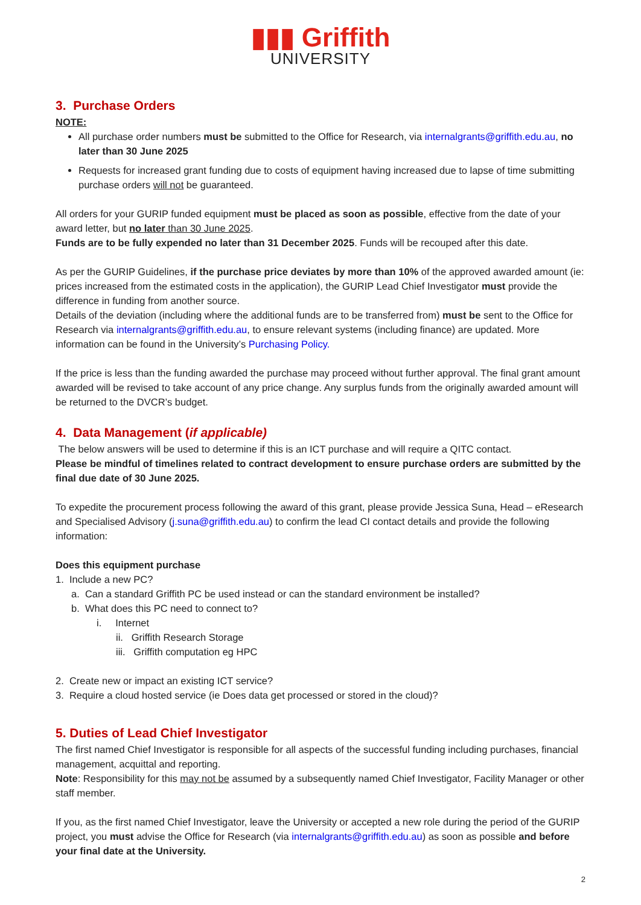▮▮▮ Griffith
UNIVERSITY
3. Purchase Orders
NOTE:
All purchase order numbers must be submitted to the Office for Research, via internalgrants@griffith.edu.au, no later than 30 June 2025
Requests for increased grant funding due to costs of equipment having increased due to lapse of time submitting purchase orders will not be guaranteed.
All orders for your GURIP funded equipment must be placed as soon as possible, effective from the date of your award letter, but no later than 30 June 2025.
Funds are to be fully expended no later than 31 December 2025. Funds will be recouped after this date.
As per the GURIP Guidelines, if the purchase price deviates by more than 10% of the approved awarded amount (ie: prices increased from the estimated costs in the application), the GURIP Lead Chief Investigator must provide the difference in funding from another source.
Details of the deviation (including where the additional funds are to be transferred from) must be sent to the Office for Research via internalgrants@griffith.edu.au, to ensure relevant systems (including finance) are updated. More information can be found in the University’s Purchasing Policy.
If the price is less than the funding awarded the purchase may proceed without further approval. The final grant amount awarded will be revised to take account of any price change. Any surplus funds from the originally awarded amount will be returned to the DVCR’s budget.
4. Data Management (if applicable)
The below answers will be used to determine if this is an ICT purchase and will require a QITC contact.
Please be mindful of timelines related to contract development to ensure purchase orders are submitted by the final due date of 30 June 2025.
To expedite the procurement process following the award of this grant, please provide Jessica Suna, Head – eResearch and Specialised Advisory (j.suna@griffith.edu.au) to confirm the lead CI contact details and provide the following information:
Does this equipment purchase
1. Include a new PC?
a. Can a standard Griffith PC be used instead or can the standard environment be installed?
b. What does this PC need to connect to?
i. Internet
ii. Griffith Research Storage
iii. Griffith computation eg HPC
2. Create new or impact an existing ICT service?
3. Require a cloud hosted service (ie Does data get processed or stored in the cloud)?
5. Duties of Lead Chief Investigator
The first named Chief Investigator is responsible for all aspects of the successful funding including purchases, financial management, acquittal and reporting.
Note: Responsibility for this may not be assumed by a subsequently named Chief Investigator, Facility Manager or other staff member.
If you, as the first named Chief Investigator, leave the University or accepted a new role during the period of the GURIP project, you must advise the Office for Research (via internalgrants@griffith.edu.au) as soon as possible and before your final date at the University.
2